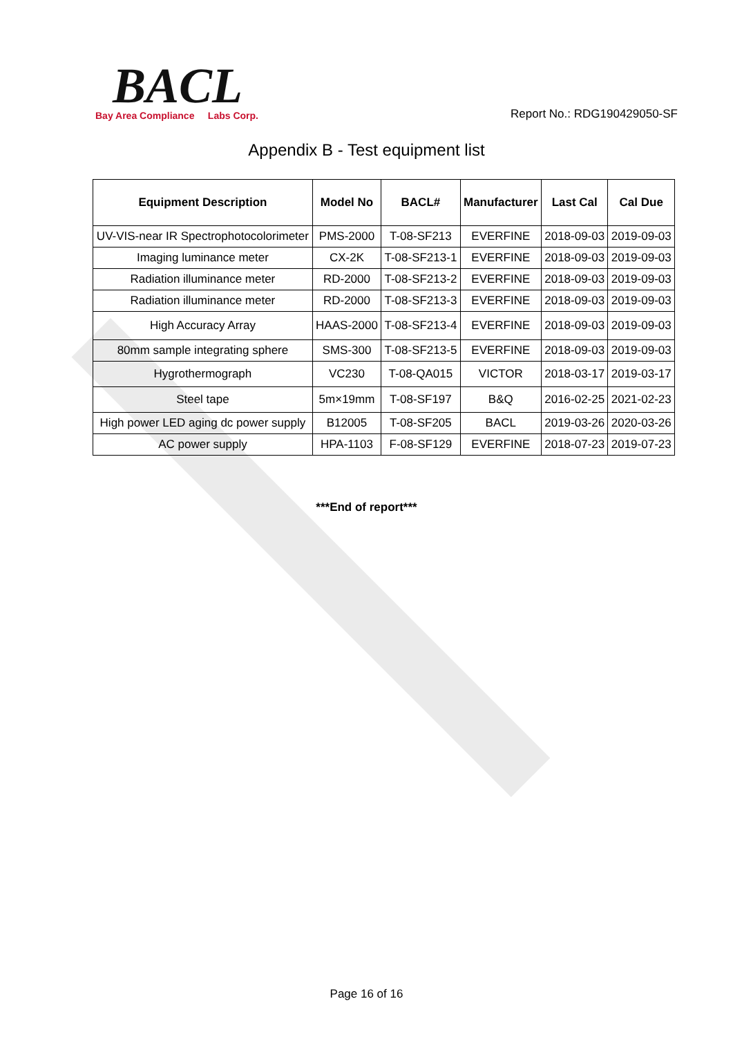BACL
Bay Area Compliance Labs Corp.
Report No.: RDG190429050-SF
Appendix B - Test equipment list
| Equipment Description | Model No | BACL# | Manufacturer | Last Cal | Cal Due |
| --- | --- | --- | --- | --- | --- |
| UV-VIS-near IR Spectrophotocolorimeter | PMS-2000 | T-08-SF213 | EVERFINE | 2018-09-03 | 2019-09-03 |
| Imaging luminance meter | CX-2K | T-08-SF213-1 | EVERFINE | 2018-09-03 | 2019-09-03 |
| Radiation illuminance meter | RD-2000 | T-08-SF213-2 | EVERFINE | 2018-09-03 | 2019-09-03 |
| Radiation illuminance meter | RD-2000 | T-08-SF213-3 | EVERFINE | 2018-09-03 | 2019-09-03 |
| High Accuracy Array | HAAS-2000 | T-08-SF213-4 | EVERFINE | 2018-09-03 | 2019-09-03 |
| 80mm sample integrating sphere | SMS-300 | T-08-SF213-5 | EVERFINE | 2018-09-03 | 2019-09-03 |
| Hygrothermograph | VC230 | T-08-QA015 | VICTOR | 2018-03-17 | 2019-03-17 |
| Steel tape | 5m×19mm | T-08-SF197 | B&Q | 2016-02-25 | 2021-02-23 |
| High power LED aging dc power supply | B12005 | T-08-SF205 | BACL | 2019-03-26 | 2020-03-26 |
| AC power supply | HPA-1103 | F-08-SF129 | EVERFINE | 2018-07-23 | 2019-07-23 |
***End of report***
Page 16 of 16